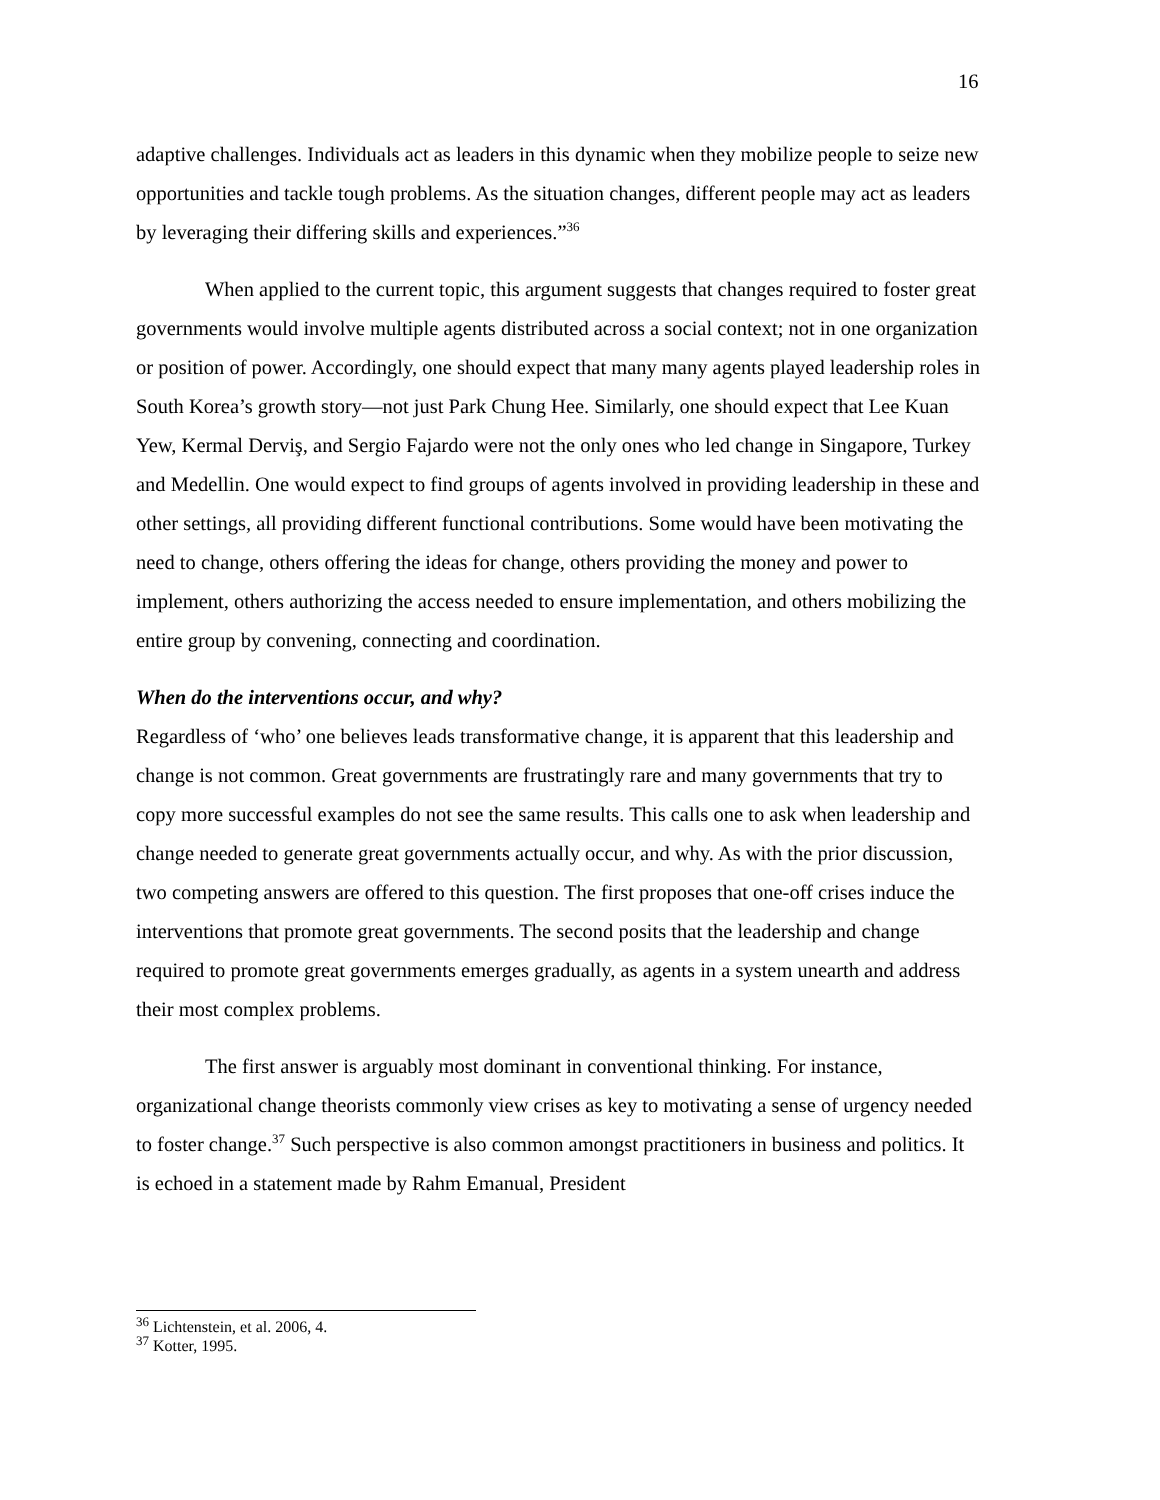16
adaptive challenges. Individuals act as leaders in this dynamic when they mobilize people to seize new opportunities and tackle tough problems. As the situation changes, different people may act as leaders by leveraging their differing skills and experiences.”<sup>36</sup>
When applied to the current topic, this argument suggests that changes required to foster great governments would involve multiple agents distributed across a social context; not in one organization or position of power. Accordingly, one should expect that many many agents played leadership roles in South Korea’s growth story—not just Park Chung Hee. Similarly, one should expect that Lee Kuan Yew, Kermal Derviş, and Sergio Fajardo were not the only ones who led change in Singapore, Turkey and Medellin. One would expect to find groups of agents involved in providing leadership in these and other settings, all providing different functional contributions. Some would have been motivating the need to change, others offering the ideas for change, others providing the money and power to implement, others authorizing the access needed to ensure implementation, and others mobilizing the entire group by convening, connecting and coordination.
When do the interventions occur, and why?
Regardless of ‘who’ one believes leads transformative change, it is apparent that this leadership and change is not common. Great governments are frustratingly rare and many governments that try to copy more successful examples do not see the same results. This calls one to ask when leadership and change needed to generate great governments actually occur, and why. As with the prior discussion, two competing answers are offered to this question. The first proposes that one-off crises induce the interventions that promote great governments. The second posits that the leadership and change required to promote great governments emerges gradually, as agents in a system unearth and address their most complex problems.
The first answer is arguably most dominant in conventional thinking. For instance, organizational change theorists commonly view crises as key to motivating a sense of urgency needed to foster change.<sup>37</sup> Such perspective is also common amongst practitioners in business and politics. It is echoed in a statement made by Rahm Emanual, President
<sup>36</sup> Lichtenstein, et al. 2006, 4.
<sup>37</sup> Kotter, 1995.